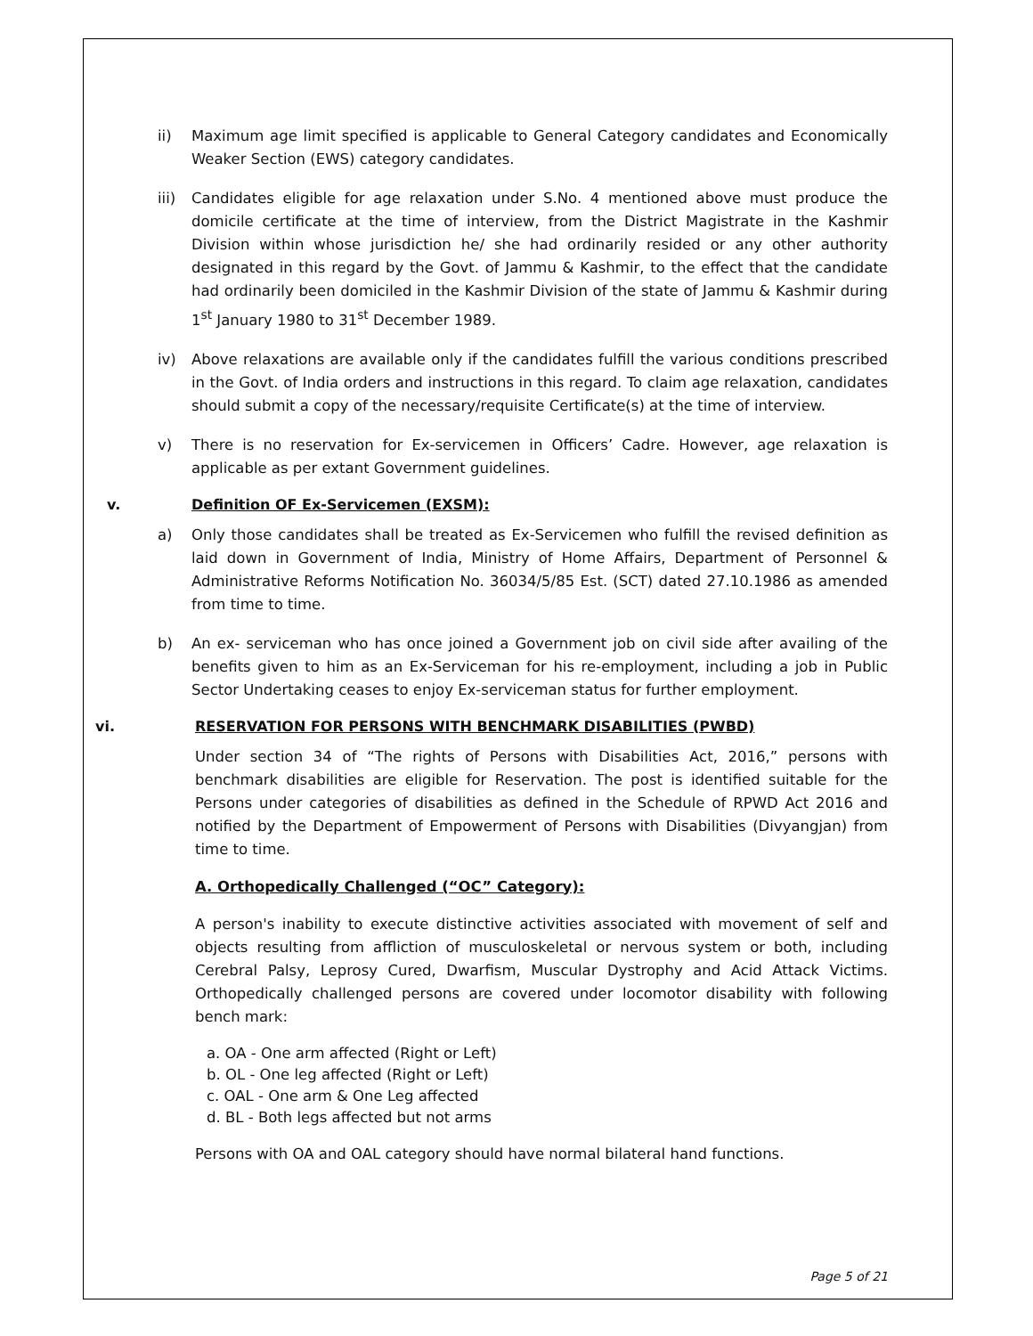ii) Maximum age limit specified is applicable to General Category candidates and Economically Weaker Section (EWS) category candidates.
iii) Candidates eligible for age relaxation under S.No. 4 mentioned above must produce the domicile certificate at the time of interview, from the District Magistrate in the Kashmir Division within whose jurisdiction he/ she had ordinarily resided or any other authority designated in this regard by the Govt. of Jammu & Kashmir, to the effect that the candidate had ordinarily been domiciled in the Kashmir Division of the state of Jammu & Kashmir during 1<sup>st</sup> January 1980 to 31<sup>st</sup> December 1989.
iv) Above relaxations are available only if the candidates fulfill the various conditions prescribed in the Govt. of India orders and instructions in this regard. To claim age relaxation, candidates should submit a copy of the necessary/requisite Certificate(s) at the time of interview.
v) There is no reservation for Ex-servicemen in Officers’ Cadre. However, age relaxation is applicable as per extant Government guidelines.
v. Definition OF Ex-Servicemen (EXSM):
a) Only those candidates shall be treated as Ex-Servicemen who fulfill the revised definition as laid down in Government of India, Ministry of Home Affairs, Department of Personnel & Administrative Reforms Notification No. 36034/5/85 Est. (SCT) dated 27.10.1986 as amended from time to time.
b) An ex- serviceman who has once joined a Government job on civil side after availing of the benefits given to him as an Ex-Serviceman for his re-employment, including a job in Public Sector Undertaking ceases to enjoy Ex-serviceman status for further employment.
vi. RESERVATION FOR PERSONS WITH BENCHMARK DISABILITIES (PWBD)
Under section 34 of “The rights of Persons with Disabilities Act, 2016,” persons with benchmark disabilities are eligible for Reservation. The post is identified suitable for the Persons under categories of disabilities as defined in the Schedule of RPWD Act 2016 and notified by the Department of Empowerment of Persons with Disabilities (Divyangjan) from time to time.
A. Orthopedically Challenged (“OC” Category):
A person's inability to execute distinctive activities associated with movement of self and objects resulting from affliction of musculoskeletal or nervous system or both, including Cerebral Palsy, Leprosy Cured, Dwarfism, Muscular Dystrophy and Acid Attack Victims. Orthopedically challenged persons are covered under locomotor disability with following bench mark:
a. OA - One arm affected (Right or Left)
b. OL - One leg affected (Right or Left)
c. OAL - One arm & One Leg affected
d. BL - Both legs affected but not arms
Persons with OA and OAL category should have normal bilateral hand functions.
Page 5 of 21